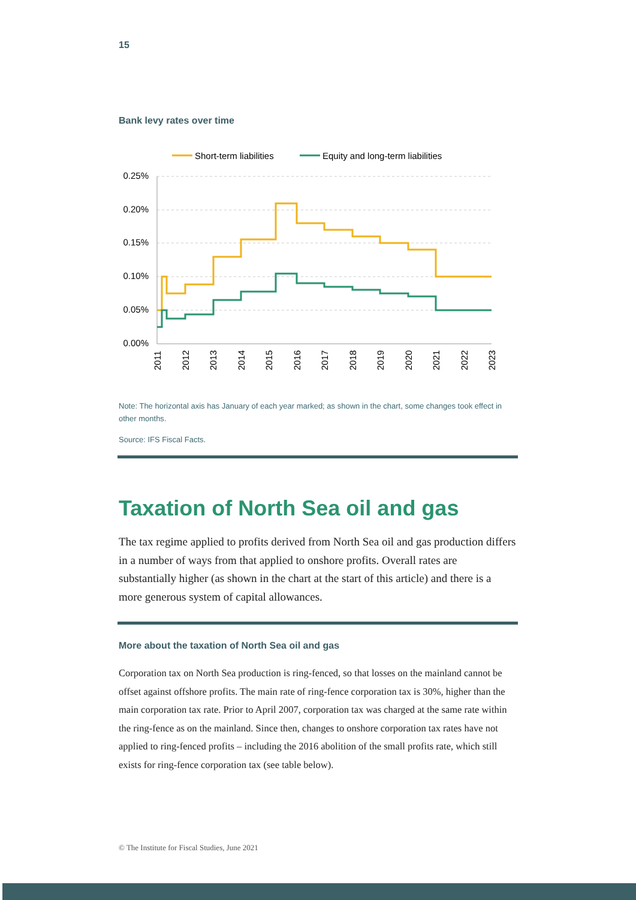15
Bank levy rates over time
Short-term liabilities
Equity and long-term liabilities
0.25%
0.20%
0.15%
0.10%
0.05%
0.00%
2011
2012
2013
2014
2015
2016
2017
2018
2019
2020
2021
2022
2023
Note: The horizontal axis has January of each year marked; as shown in the chart, some changes took effect in other months.
Source: IFS Fiscal Facts.
Taxation of North Sea oil and gas
The tax regime applied to profits derived from North Sea oil and gas production differs in a number of ways from that applied to onshore profits. Overall rates are substantially higher (as shown in the chart at the start of this article) and there is a more generous system of capital allowances.
More about the taxation of North Sea oil and gas
Corporation tax on North Sea production is ring-fenced, so that losses on the mainland cannot be offset against offshore profits. The main rate of ring-fence corporation tax is 30%, higher than the main corporation tax rate. Prior to April 2007, corporation tax was charged at the same rate within the ring-fence as on the mainland. Since then, changes to onshore corporation tax rates have not applied to ring-fenced profits – including the 2016 abolition of the small profits rate, which still exists for ring-fence corporation tax (see table below).
© The Institute for Fiscal Studies, June 2021